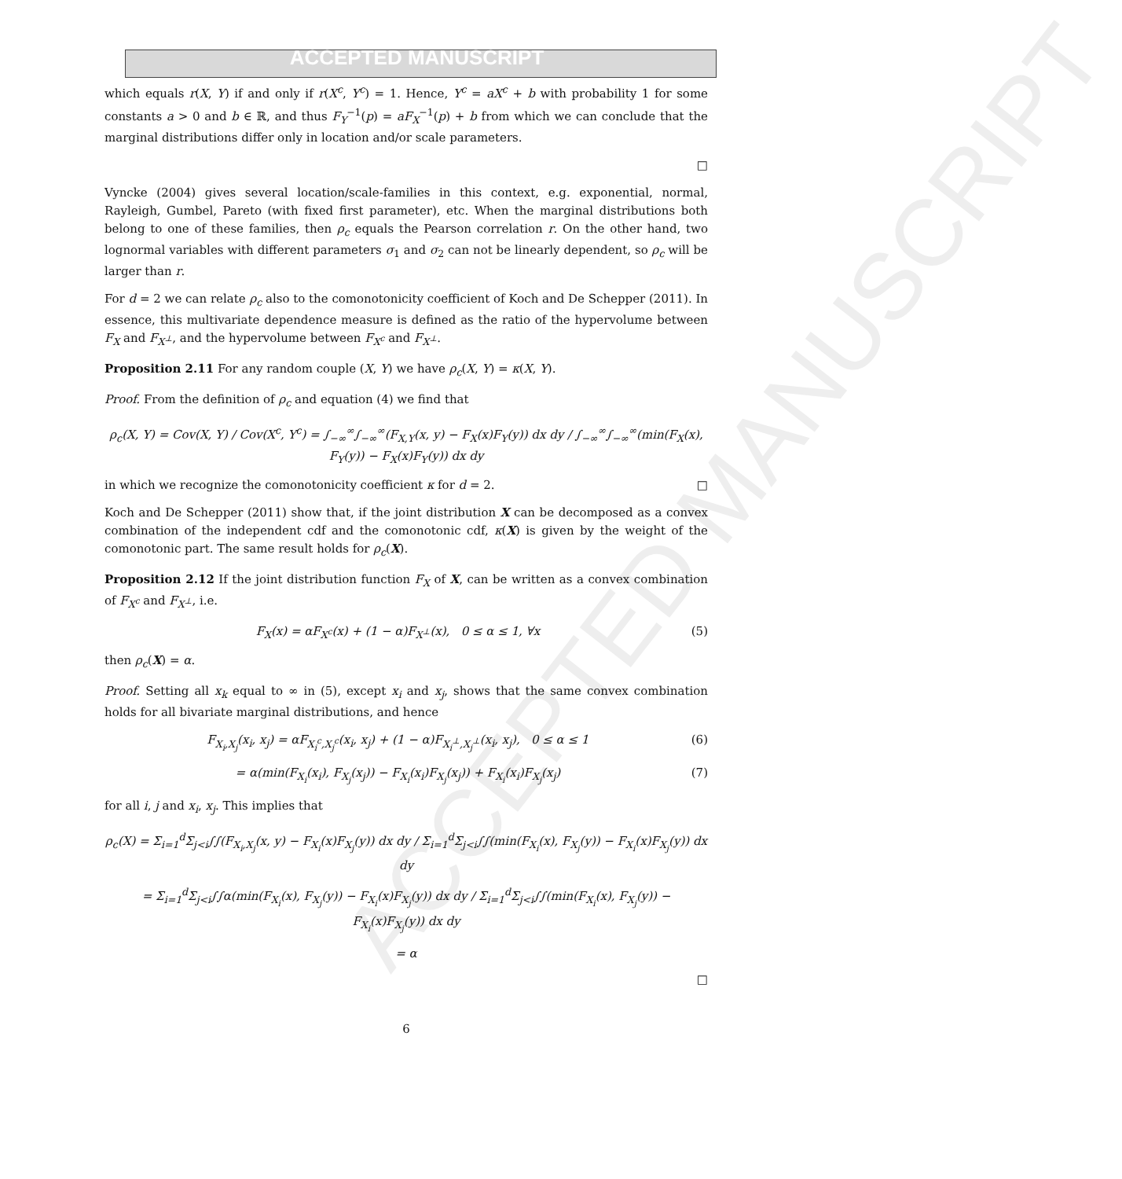ACCEPTED MANUSCRIPT
ACCEPTED MANUSCRIPT
which equals r(X, Y) if and only if r(X<sup>c</sup>, Y<sup>c</sup>) = 1. Hence, Y<sup>c</sup> = aX<sup>c</sup> + b with probability 1 for some constants a > 0 and b ∈ ℝ, and thus F<sub>Y</sub><sup>−1</sup>(p) = aF<sub>X</sub><sup>−1</sup>(p) + b from which we can conclude that the marginal distributions differ only in location and/or scale parameters.
□
Vyncke (2004) gives several location/scale-families in this context, e.g. exponential, normal, Rayleigh, Gumbel, Pareto (with fixed first parameter), etc. When the marginal distributions both belong to one of these families, then ρ<sub>c</sub> equals the Pearson correlation r. On the other hand, two lognormal variables with different parameters σ<sub>1</sub> and σ<sub>2</sub> can not be linearly dependent, so ρ<sub>c</sub> will be larger than r.
For d = 2 we can relate ρ<sub>c</sub> also to the comonotonicity coefficient of Koch and De Schepper (2011). In essence, this multivariate dependence measure is defined as the ratio of the hypervolume between F<sub>X</sub> and F<sub>X<sup>⊥</sup></sub>, and the hypervolume between F<sub>X<sup>c</sup></sub> and F<sub>X<sup>⊥</sup></sub>.
Proposition 2.11 For any random couple (X, Y) we have ρ<sub>c</sub>(X, Y) = κ(X, Y).
Proof. From the definition of ρ<sub>c</sub> and equation (4) we find that
ρ<sub>c</sub>(X, Y) = Cov(X, Y) / Cov(X<sup>c</sup>, Y<sup>c</sup>) = ∫<sub>−∞</sub><sup>∞</sup>∫<sub>−∞</sub><sup>∞</sup>(F<sub>X,Y</sub>(x, y) − F<sub>X</sub>(x)F<sub>Y</sub>(y)) dx dy / ∫<sub>−∞</sub><sup>∞</sup>∫<sub>−∞</sub><sup>∞</sup>(min(F<sub>X</sub>(x), F<sub>Y</sub>(y)) − F<sub>X</sub>(x)F<sub>Y</sub>(y)) dx dy
in which we recognize the comonotonicity coefficient κ for d = 2. □
Koch and De Schepper (2011) show that, if the joint distribution X can be decomposed as a convex combination of the independent cdf and the comonotonic cdf, κ(X) is given by the weight of the comonotonic part. The same result holds for ρ<sub>c</sub>(X).
Proposition 2.12 If the joint distribution function F<sub>X</sub> of X, can be written as a convex combination of F<sub>X<sup>c</sup></sub> and F<sub>X<sup>⊥</sup></sub>, i.e.
F<sub>X</sub>(x) = αF<sub>X<sup>c</sup></sub>(x) + (1 − α)F<sub>X<sup>⊥</sup></sub>(x), 0 ≤ α ≤ 1, ∀x (5)
then ρ<sub>c</sub>(X) = α.
Proof. Setting all x<sub>k</sub> equal to ∞ in (5), except x<sub>i</sub> and x<sub>j</sub>, shows that the same convex combination holds for all bivariate marginal distributions, and hence
F<sub>X<sub>i</sub>,X<sub>j</sub></sub>(x<sub>i</sub>, x<sub>j</sub>) = αF<sub>X<sub>i</sub><sup>c</sup>,X<sub>j</sub><sup>c</sup></sub>(x<sub>i</sub>, x<sub>j</sub>) + (1 − α)F<sub>X<sub>i</sub><sup>⊥</sup>,X<sub>j</sub><sup>⊥</sup></sub>(x<sub>i</sub>, x<sub>j</sub>), 0 ≤ α ≤ 1 (6)
= α(min(F<sub>X<sub>i</sub></sub>(x<sub>i</sub>), F<sub>X<sub>j</sub></sub>(x<sub>j</sub>)) − F<sub>X<sub>i</sub></sub>(x<sub>i</sub>)F<sub>X<sub>j</sub></sub>(x<sub>j</sub>)) + F<sub>X<sub>i</sub></sub>(x<sub>i</sub>)F<sub>X<sub>j</sub></sub>(x<sub>j</sub>) (7)
for all i, j and x<sub>i</sub>, x<sub>j</sub>. This implies that
ρ<sub>c</sub>(X) = Σ<sub>i=1</sub><sup>d</sup>Σ<sub>j<i</sub>∫∫(F<sub>X<sub>i</sub>,X<sub>j</sub></sub>(x, y) − F<sub>X<sub>i</sub></sub>(x)F<sub>X<sub>j</sub></sub>(y)) dx dy / Σ<sub>i=1</sub><sup>d</sup>Σ<sub>j<i</sub>∫∫(min(F<sub>X<sub>i</sub></sub>(x), F<sub>X<sub>j</sub></sub>(y)) − F<sub>X<sub>i</sub></sub>(x)F<sub>X<sub>j</sub></sub>(y)) dx dy
= Σ<sub>i=1</sub><sup>d</sup>Σ<sub>j<i</sub>∫∫α(min(F<sub>X<sub>i</sub></sub>(x), F<sub>X<sub>j</sub></sub>(y)) − F<sub>X<sub>i</sub></sub>(x)F<sub>X<sub>j</sub></sub>(y)) dx dy / Σ<sub>i=1</sub><sup>d</sup>Σ<sub>j<i</sub>∫∫(min(F<sub>X<sub>i</sub></sub>(x), F<sub>X<sub>j</sub></sub>(y)) − F<sub>X<sub>i</sub></sub>(x)F<sub>X<sub>j</sub></sub>(y)) dx dy
= α
□
6